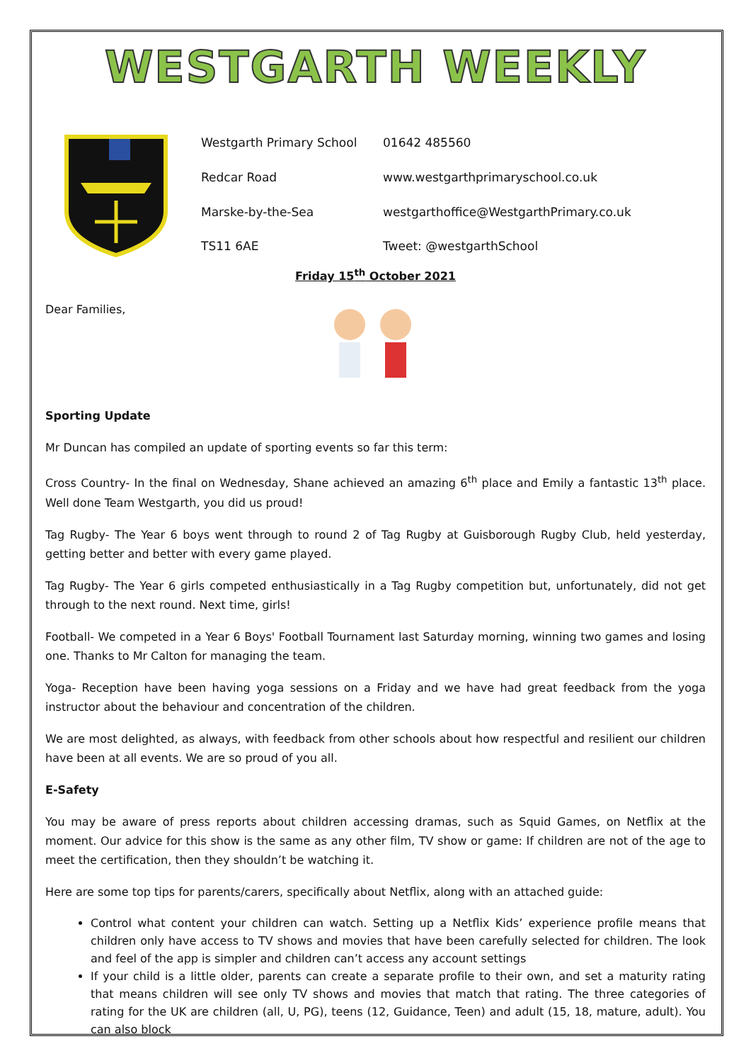WESTGARTH WEEKLY
Westgarth Primary School
01642 485560
Redcar Road
www.westgarthprimaryschool.co.uk
Marske-by-the-Sea
westgarthoffice@WestgarthPrimary.co.uk
TS11 6AE
Tweet: @westgarthSchool
Friday 15<sup>th</sup> October 2021
Dear Families,
Sporting Update
Mr Duncan has compiled an update of sporting events so far this term:
Cross Country- In the final on Wednesday, Shane achieved an amazing 6<sup>th</sup> place and Emily a fantastic 13<sup>th</sup> place. Well done Team Westgarth, you did us proud!
Tag Rugby- The Year 6 boys went through to round 2 of Tag Rugby at Guisborough Rugby Club, held yesterday, getting better and better with every game played.
Tag Rugby- The Year 6 girls competed enthusiastically in a Tag Rugby competition but, unfortunately, did not get through to the next round. Next time, girls!
Football- We competed in a Year 6 Boys' Football Tournament last Saturday morning, winning two games and losing one. Thanks to Mr Calton for managing the team.
Yoga- Reception have been having yoga sessions on a Friday and we have had great feedback from the yoga instructor about the behaviour and concentration of the children.
We are most delighted, as always, with feedback from other schools about how respectful and resilient our children have been at all events. We are so proud of you all.
E-Safety
You may be aware of press reports about children accessing dramas, such as Squid Games, on Netflix at the moment. Our advice for this show is the same as any other film, TV show or game: If children are not of the age to meet the certification, then they shouldn’t be watching it.
Here are some top tips for parents/carers, specifically about Netflix, along with an attached guide:
Control what content your children can watch. Setting up a Netflix Kids’ experience profile means that children only have access to TV shows and movies that have been carefully selected for children. The look and feel of the app is simpler and children can’t access any account settings
If your child is a little older, parents can create a separate profile to their own, and set a maturity rating that means children will see only TV shows and movies that match that rating. The three categories of rating for the UK are children (all, U, PG), teens (12, Guidance, Teen) and adult (15, 18, mature, adult). You can also block